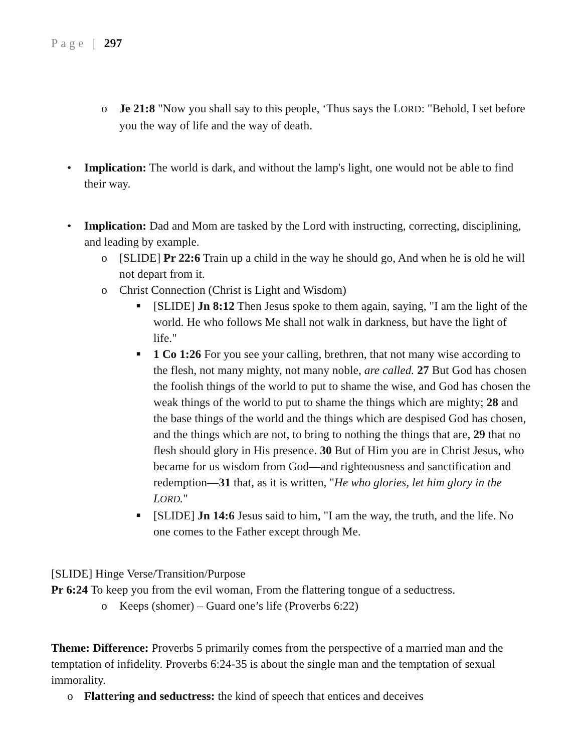Page | 297
o Je 21:8 "Now you shall say to this people, ‘Thus says the LORD: "Behold, I set before you the way of life and the way of death.
• Implication: The world is dark, and without the lamp's light, one would not be able to find their way.
• Implication: Dad and Mom are tasked by the Lord with instructing, correcting, disciplining, and leading by example.
o [SLIDE] Pr 22:6 Train up a child in the way he should go, And when he is old he will not depart from it.
o Christ Connection (Christ is Light and Wisdom)
■
[SLIDE] Jn 8:12 Then Jesus spoke to them again, saying, "I am the light of the world. He who follows Me shall not walk in darkness, but have the light of life."
■
1 Co 1:26 For you see your calling, brethren, that not many wise according to the flesh, not many mighty, not many noble, are called. 27 But God has chosen the foolish things of the world to put to shame the wise, and God has chosen the weak things of the world to put to shame the things which are mighty; 28 and the base things of the world and the things which are despised God has chosen, and the things which are not, to bring to nothing the things that are, 29 that no flesh should glory in His presence. 30 But of Him you are in Christ Jesus, who became for us wisdom from God—and righteousness and sanctification and redemption—31 that, as it is written, "He who glories, let him glory in the LORD."
■
[SLIDE] Jn 14:6 Jesus said to him, "I am the way, the truth, and the life. No one comes to the Father except through Me.
[SLIDE] Hinge Verse/Transition/Purpose
Pr 6:24 To keep you from the evil woman, From the flattering tongue of a seductress.
o Keeps (shomer) – Guard one’s life (Proverbs 6:22)
Theme: Difference: Proverbs 5 primarily comes from the perspective of a married man and the temptation of infidelity. Proverbs 6:24-35 is about the single man and the temptation of sexual immorality.
o Flattering and seductress: the kind of speech that entices and deceives